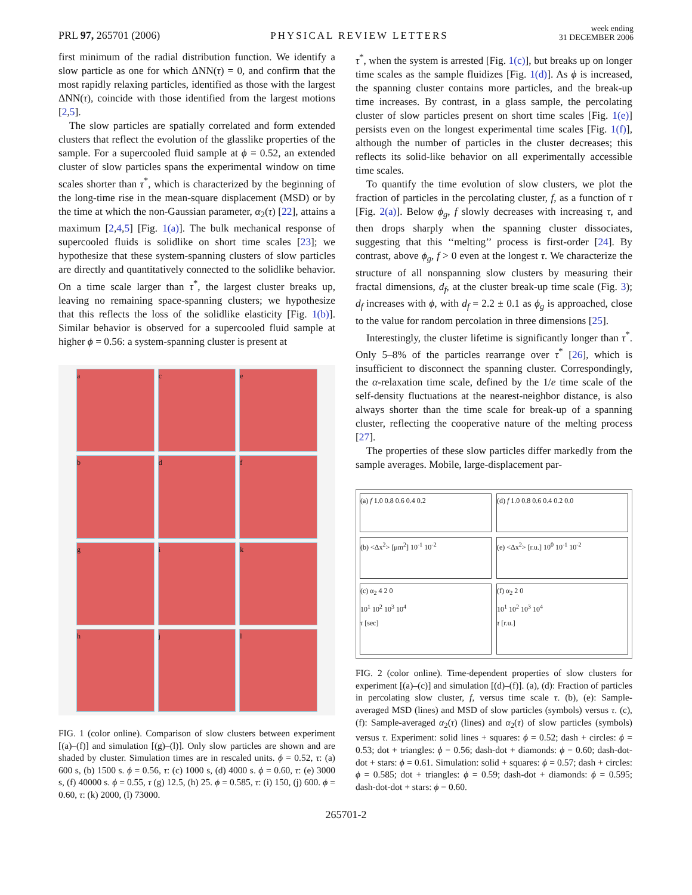PRL 97, 265701 (2006) PHYSICAL REVIEW LETTERS week ending
31 DECEMBER 2006
first minimum of the radial distribution function. We identify a slow particle as one for which ΔNN(τ) = 0, and confirm that the most rapidly relaxing particles, identified as those with the largest ΔNN(τ), coincide with those identified from the largest motions [2,5].
The slow particles are spatially correlated and form extended clusters that reflect the evolution of the glasslike properties of the sample. For a supercooled fluid sample at ϕ = 0.52, an extended cluster of slow particles spans the experimental window on time scales shorter than τ<sup>*</sup>, which is characterized by the beginning of the long-time rise in the mean-square displacement (MSD) or by the time at which the non-Gaussian parameter, α<sub>2</sub>(τ) [22], attains a maximum [2,4,5] [Fig. 1(a)]. The bulk mechanical response of supercooled fluids is solidlike on short time scales [23]; we hypothesize that these system-spanning clusters of slow particles are directly and quantitatively connected to the solidlike behavior. On a time scale larger than τ<sup>*</sup>, the largest cluster breaks up, leaving no remaining space-spanning clusters; we hypothesize that this reflects the loss of the solidlike elasticity [Fig. 1(b)]. Similar behavior is observed for a supercooled fluid sample at higher ϕ = 0.56: a system-spanning cluster is present at
a
c
e
b
d
f
g
i
k
h
j
l
FIG. 1 (color online). Comparison of slow clusters between experiment [(a)–(f)] and simulation [(g)–(l)]. Only slow particles are shown and are shaded by cluster. Simulation times are in rescaled units. ϕ = 0.52, τ: (a) 600 s, (b) 1500 s. ϕ = 0.56, τ: (c) 1000 s, (d) 4000 s. ϕ = 0.60, τ: (e) 3000 s, (f) 40000 s. ϕ = 0.55, τ (g) 12.5, (h) 25. ϕ = 0.585, τ: (i) 150, (j) 600. ϕ = 0.60, τ: (k) 2000, (l) 73000.
τ<sup>*</sup>, when the system is arrested [Fig. 1(c)], but breaks up on longer time scales as the sample fluidizes [Fig. 1(d)]. As ϕ is increased, the spanning cluster contains more particles, and the break-up time increases. By contrast, in a glass sample, the percolating cluster of slow particles present on short time scales [Fig. 1(e)] persists even on the longest experimental time scales [Fig. 1(f)], although the number of particles in the cluster decreases; this reflects its solid-like behavior on all experimentally accessible time scales.
To quantify the time evolution of slow clusters, we plot the fraction of particles in the percolating cluster, f, as a function of τ [Fig. 2(a)]. Below ϕ<sub>g</sub>, f slowly decreases with increasing τ, and then drops sharply when the spanning cluster dissociates, suggesting that this ‘‘melting’’ process is first-order [24]. By contrast, above ϕ<sub>g</sub>, f > 0 even at the longest τ. We characterize the structure of all nonspanning slow clusters by measuring their fractal dimensions, d<sub>f</sub>, at the cluster break-up time scale (Fig. 3); d<sub>f</sub> increases with ϕ, with d<sub>f</sub> = 2.2 ± 0.1 as ϕ<sub>g</sub> is approached, close to the value for random percolation in three dimensions [25].
Interestingly, the cluster lifetime is significantly longer than τ<sup>*</sup>. Only 5–8% of the particles rearrange over τ<sup>*</sup> [26], which is insufficient to disconnect the spanning cluster. Correspondingly, the α-relaxation time scale, defined by the 1/e time scale of the self-density fluctuations at the nearest-neighbor distance, is also always shorter than the time scale for break-up of a spanning cluster, reflecting the cooperative nature of the melting process [27].
The properties of these slow particles differ markedly from the sample averages. Mobile, large-displacement par-
(a) f 1.0 0.8 0.6 0.4 0.2
(d) f 1.0 0.8 0.6 0.4 0.2 0.0
(b) <Δx<sup>2</sup>> [μm<sup>2</sup>] 10<sup>-1</sup> 10<sup>-2</sup>
(e) <Δx<sup>2</sup>> [r.u.] 10<sup>0</sup> 10<sup>-1</sup> 10<sup>-2</sup>
(c) α<sub>2</sub> 4 2 0
10<sup>1</sup> 10<sup>2</sup> 10<sup>3</sup> 10<sup>4</sup>
τ [sec]
(f) α<sub>2</sub> 2 0
10<sup>1</sup> 10<sup>2</sup> 10<sup>3</sup> 10<sup>4</sup>
τ [r.u.]
FIG. 2 (color online). Time-dependent properties of slow clusters for experiment [(a)–(c)] and simulation [(d)–(f)]. (a), (d): Fraction of particles in percolating slow cluster, f, versus time scale τ. (b), (e): Sample-averaged MSD (lines) and MSD of slow particles (symbols) versus τ. (c), (f): Sample-averaged α<sub>2</sub>(τ) (lines) and α<sub>2</sub>(τ) of slow particles (symbols) versus τ. Experiment: solid lines + squares: ϕ = 0.52; dash + circles: ϕ = 0.53; dot + triangles: ϕ = 0.56; dash-dot + diamonds: ϕ = 0.60; dash-dot-dot + stars: ϕ = 0.61. Simulation: solid + squares: ϕ = 0.57; dash + circles: ϕ = 0.585; dot + triangles: ϕ = 0.59; dash-dot + diamonds: ϕ = 0.595; dash-dot-dot + stars: ϕ = 0.60.
265701-2